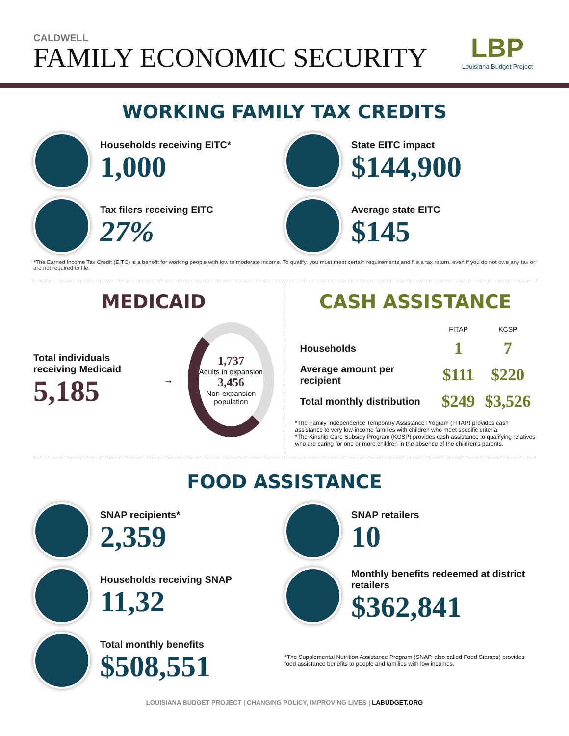CALDWELL
FAMILY ECONOMIC SECURITY
LBP
Louisiana Budget Project
WORKING FAMILY TAX CREDITS
Households receiving EITC*
1,000
State EITC impact
$144,900
Tax filers receiving EITC
27%
Average state EITC
$145
*The Earned Income Tax Credit (EITC) is a benefit for working people with low to moderate income. To qualify, you must meet certain requirements and file a tax return, even if you do not owe any tax or are not required to file.
MEDICAID
Total individuals receiving Medicaid
5,185
→
1,737
Adults in expansion
3,456
Non-expansion population
CASH ASSISTANCE
| | FITAP | KCSP |
| --- | --- | --- |
| Households | 1 | 7 |
| Average amount per recipient | $111 | $220 |
| Total monthly distribution | $249 | $3,526 |
*The Family Independence Temporary Assistance Program (FITAP) provides cash assistance to very low-income families with children who meet specific criteria.
*The Kinship Care Subsidy Program (KCSP) provides cash assistance to qualifying relatives who are caring for one or more children in the absence of the children's parents.
FOOD ASSISTANCE
SNAP recipients*
2,359
SNAP retailers
10
Households receiving SNAP
11,32
Monthly benefits redeemed at district retailers
$362,841
Total monthly benefits
$508,551
*The Supplemental Nutrition Assistance Program (SNAP, also called Food Stamps) provides food assistance benefits to people and families with low incomes.
LOUISIANA BUDGET PROJECT | CHANGING POLICY, IMPROVING LIVES | LABUDGET.ORG